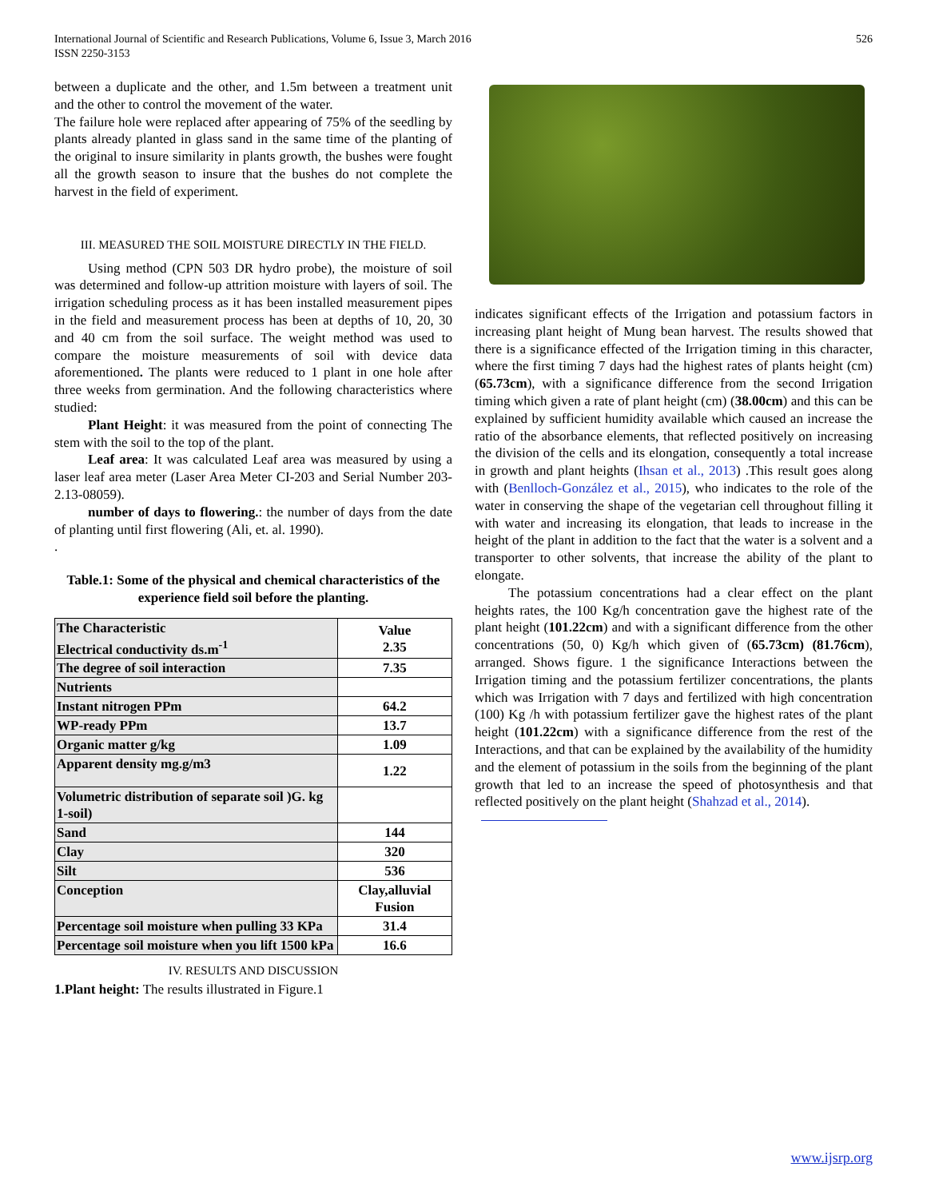International Journal of Scientific and Research Publications, Volume 6, Issue 3, March 2016
ISSN 2250-3153
526
between a duplicate and the other, and 1.5m between a treatment unit and the other to control the movement of the water.
The failure hole were replaced after appearing of 75% of the seedling by plants already planted in glass sand in the same time of the planting of the original to insure similarity in plants growth, the bushes were fought all the growth season to insure that the bushes do not complete the harvest in the field of experiment.
III. MEASURED THE SOIL MOISTURE DIRECTLY IN THE FIELD.
Using method (CPN 503 DR hydro probe), the moisture of soil was determined and follow-up attrition moisture with layers of soil. The irrigation scheduling process as it has been installed measurement pipes in the field and measurement process has been at depths of 10, 20, 30 and 40 cm from the soil surface. The weight method was used to compare the moisture measurements of soil with device data aforementioned. The plants were reduced to 1 plant in one hole after three weeks from germination. And the following characteristics where studied:
Plant Height: it was measured from the point of connecting The stem with the soil to the top of the plant.
Leaf area: It was calculated Leaf area was measured by using a laser leaf area meter (Laser Area Meter CI-203 and Serial Number 203-2.13-08059).
number of days to flowering.: the number of days from the date of planting until first flowering (Ali, et. al. 1990).
.
Table.1: Some of the physical and chemical characteristics of the experience field soil before the planting.
| The Characteristic Electrical conductivity ds.m<sup>-1</sup> | Value 2.35 |
| --- | --- |
| The degree of soil interaction | 7.35 |
| Nutrients | |
| Instant nitrogen PPm | 64.2 |
| WP-ready PPm | 13.7 |
| Organic matter g/kg | 1.09 |
| Apparent density mg.g/m3 | 1.22 |
| Volumetric distribution of separate soil )G. kg 1-soil) | |
| Sand | 144 |
| Clay | 320 |
| Silt | 536 |
| Conception | Clay,alluvial Fusion |
| Percentage soil moisture when pulling 33 KPa | 31.4 |
| Percentage soil moisture when you lift 1500 kPa | 16.6 |
IV. RESULTS AND DISCUSSION
1.Plant height: The results illustrated in Figure.1
indicates significant effects of the Irrigation and potassium factors in increasing plant height of Mung bean harvest. The results showed that there is a significance effected of the Irrigation timing in this character, where the first timing 7 days had the highest rates of plants height (cm) (65.73cm), with a significance difference from the second Irrigation timing which given a rate of plant height (cm) (38.00cm) and this can be explained by sufficient humidity available which caused an increase the ratio of the absorbance elements, that reflected positively on increasing the division of the cells and its elongation, consequently a total increase in growth and plant heights (Ihsan et al., 2013) .This result goes along with (Benlloch-González et al., 2015), who indicates to the role of the water in conserving the shape of the vegetarian cell throughout filling it with water and increasing its elongation, that leads to increase in the height of the plant in addition to the fact that the water is a solvent and a transporter to other solvents, that increase the ability of the plant to elongate.
The potassium concentrations had a clear effect on the plant heights rates, the 100 Kg/h concentration gave the highest rate of the plant height (101.22cm) and with a significant difference from the other concentrations (50, 0) Kg/h which given of (65.73cm) (81.76cm), arranged. Shows figure. 1 the significance Interactions between the Irrigation timing and the potassium fertilizer concentrations, the plants which was Irrigation with 7 days and fertilized with high concentration (100) Kg /h with potassium fertilizer gave the highest rates of the plant height (101.22cm) with a significance difference from the rest of the Interactions, and that can be explained by the availability of the humidity and the element of potassium in the soils from the beginning of the plant growth that led to an increase the speed of photosynthesis and that reflected positively on the plant height (Shahzad et al., 2014).
www.ijsrp.org